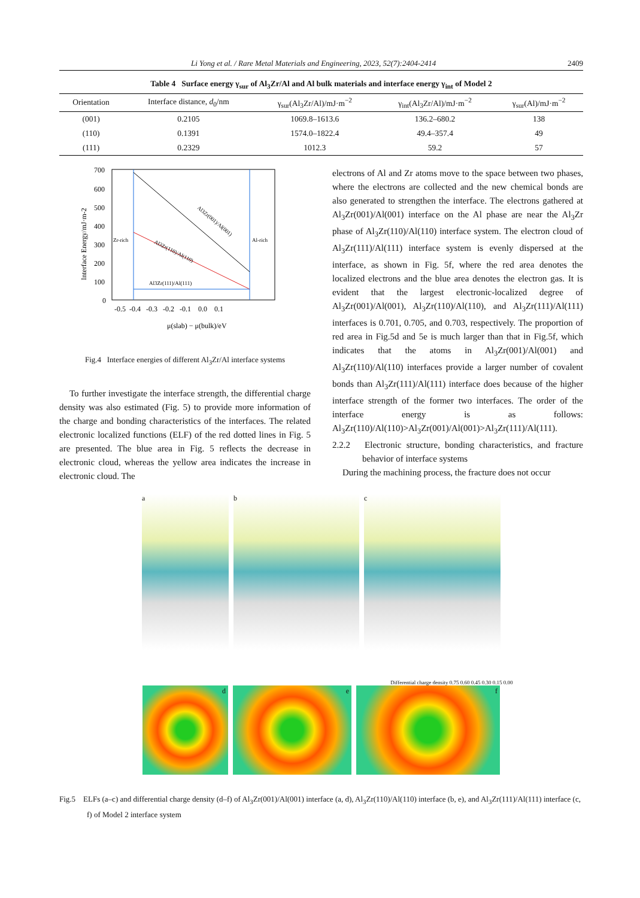Li Yong et al. / Rare Metal Materials and Engineering, 2023, 52(7):2404-2414 2409
Table 4 Surface energy γ<sub>sur</sub> of Al<sub>3</sub>Zr/Al and Al bulk materials and interface energy γ<sub>int</sub> of Model 2
| Orientation | Interface distance, d<sub>0</sub>/nm | γ<sub>sur</sub>(Al<sub>3</sub>Zr/Al)/mJ·m<sup>−2</sup> | γ<sub>int</sub>(Al<sub>3</sub>Zr/Al)/mJ·m<sup>−2</sup> | γ<sub>sur</sub>(Al)/mJ·m<sup>−2</sup> |
| --- | --- | --- | --- | --- |
| (001) | 0.2105 | 1069.8–1613.6 | 136.2–680.2 | 138 |
| (110) | 0.1391 | 1574.0–1822.4 | 49.4–357.4 | 49 |
| (111) | 0.2329 | 1012.3 | 59.2 | 57 |
700
600
500
400
300
200
100
0
Zr-rich
Al-rich
Al3Zr(001)/Al(001)
Al3Zr(110)/Al(110)
Al3Zr(111)/Al(111)
-0.5 -0.4 -0.3 -0.2 -0.1 0.0 0.1
μ(slab) − μ(bulk)/eV
Interface Energy/mJ·m-2
Fig.4 Interface energies of different Al<sub>3</sub>Zr/Al interface systems
To further investigate the interface strength, the differential charge density was also estimated (Fig. 5) to provide more information of the charge and bonding characteristics of the interfaces. The related electronic localized functions (ELF) of the red dotted lines in Fig. 5 are presented. The blue area in Fig. 5 reflects the decrease in electronic cloud, whereas the yellow area indicates the increase in electronic cloud. The
electrons of Al and Zr atoms move to the space between two phases, where the electrons are collected and the new chemical bonds are also generated to strengthen the interface. The electrons gathered at Al<sub>3</sub>Zr(001)/Al(001) interface on the Al phase are near the Al<sub>3</sub>Zr phase of Al<sub>3</sub>Zr(110)/Al(110) interface system. The electron cloud of Al<sub>3</sub>Zr(111)/Al(111) interface system is evenly dispersed at the interface, as shown in Fig. 5f, where the red area denotes the localized electrons and the blue area denotes the electron gas. It is evident that the largest electronic-localized degree of Al<sub>3</sub>Zr(001)/Al(001), Al<sub>3</sub>Zr(110)/Al(110), and Al<sub>3</sub>Zr(111)/Al(111) interfaces is 0.701, 0.705, and 0.703, respectively. The proportion of red area in Fig.5d and 5e is much larger than that in Fig.5f, which indicates that the atoms in Al<sub>3</sub>Zr(001)/Al(001) and Al<sub>3</sub>Zr(110)/Al(110) interfaces provide a larger number of covalent bonds than Al<sub>3</sub>Zr(111)/Al(111) interface does because of the higher interface strength of the former two interfaces. The order of the interface energy is as follows: Al<sub>3</sub>Zr(110)/Al(110)>Al<sub>3</sub>Zr(001)/Al(001)>Al<sub>3</sub>Zr(111)/Al(111).
2.2.2 Electronic structure, bonding characteristics, and fracture behavior of interface systems
During the machining process, the fracture does not occur
a b c
Differential charge density 0.75 0.60 0.45 0.30 0.15 0.00
d e f
Fig.5 ELFs (a–c) and differential charge density (d–f) of Al<sub>3</sub>Zr(001)/Al(001) interface (a, d), Al<sub>3</sub>Zr(110)/Al(110) interface (b, e), and Al<sub>3</sub>Zr(111)/Al(111) interface (c, f) of Model 2 interface system